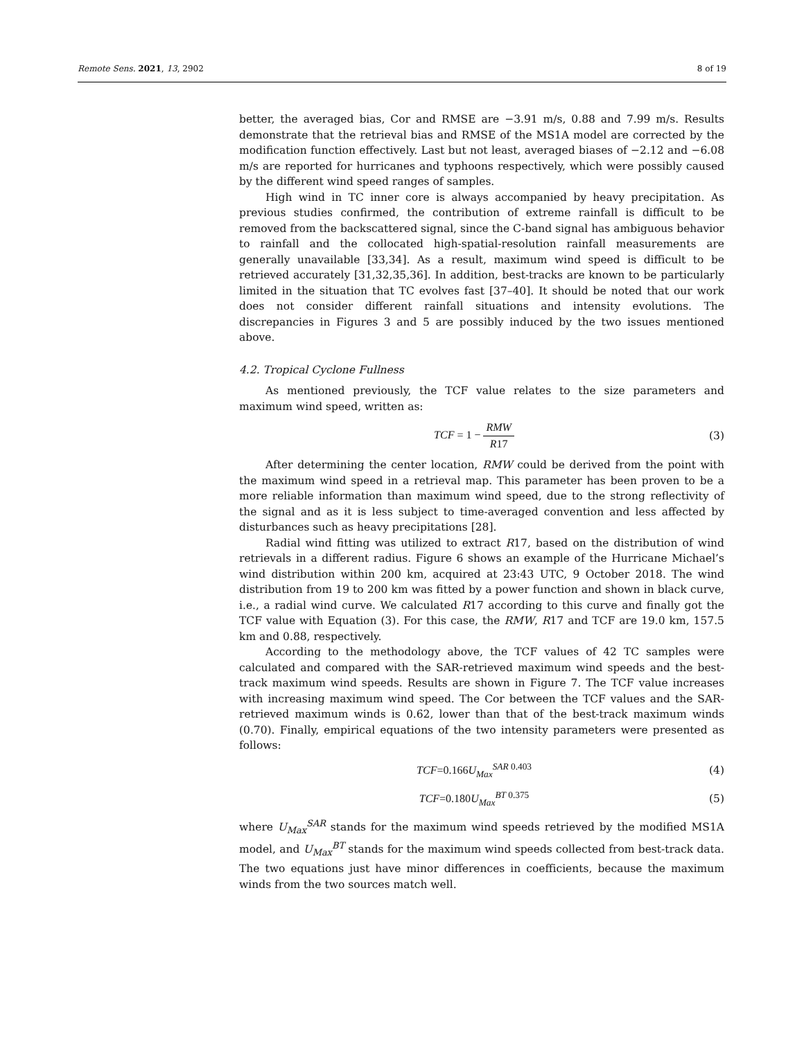Remote Sens. 2021, 13, 2902 8 of 19
better, the averaged bias, Cor and RMSE are −3.91 m/s, 0.88 and 7.99 m/s. Results demonstrate that the retrieval bias and RMSE of the MS1A model are corrected by the modification function effectively. Last but not least, averaged biases of −2.12 and −6.08 m/s are reported for hurricanes and typhoons respectively, which were possibly caused by the different wind speed ranges of samples.
High wind in TC inner core is always accompanied by heavy precipitation. As previous studies confirmed, the contribution of extreme rainfall is difficult to be removed from the backscattered signal, since the C-band signal has ambiguous behavior to rainfall and the collocated high-spatial-resolution rainfall measurements are generally unavailable [33,34]. As a result, maximum wind speed is difficult to be retrieved accurately [31,32,35,36]. In addition, best-tracks are known to be particularly limited in the situation that TC evolves fast [37–40]. It should be noted that our work does not consider different rainfall situations and intensity evolutions. The discrepancies in Figures 3 and 5 are possibly induced by the two issues mentioned above.
4.2. Tropical Cyclone Fullness
As mentioned previously, the TCF value relates to the size parameters and maximum wind speed, written as:
TCF = 1 − RMW R17 (3)
After determining the center location, RMW could be derived from the point with the maximum wind speed in a retrieval map. This parameter has been proven to be a more reliable information than maximum wind speed, due to the strong reflectivity of the signal and as it is less subject to time-averaged convention and less affected by disturbances such as heavy precipitations [28].
Radial wind fitting was utilized to extract R17, based on the distribution of wind retrievals in a different radius. Figure 6 shows an example of the Hurricane Michael’s wind distribution within 200 km, acquired at 23:43 UTC, 9 October 2018. The wind distribution from 19 to 200 km was fitted by a power function and shown in black curve, i.e., a radial wind curve. We calculated R17 according to this curve and finally got the TCF value with Equation (3). For this case, the RMW, R17 and TCF are 19.0 km, 157.5 km and 0.88, respectively.
According to the methodology above, the TCF values of 42 TC samples were calculated and compared with the SAR-retrieved maximum wind speeds and the best-track maximum wind speeds. Results are shown in Figure 7. The TCF value increases with increasing maximum wind speed. The Cor between the TCF values and the SAR-retrieved maximum winds is 0.62, lower than that of the best-track maximum winds (0.70). Finally, empirical equations of the two intensity parameters were presented as follows:
TCF=0.166U<sub>Max</sub><sup>SAR 0.403</sup> (4)
TCF=0.180U<sub>Max</sub><sup>BT 0.375</sup> (5)
where U<sub>Max</sub><sup>SAR</sup> stands for the maximum wind speeds retrieved by the modified MS1A model, and U<sub>Max</sub><sup>BT</sup> stands for the maximum wind speeds collected from best-track data. The two equations just have minor differences in coefficients, because the maximum winds from the two sources match well.